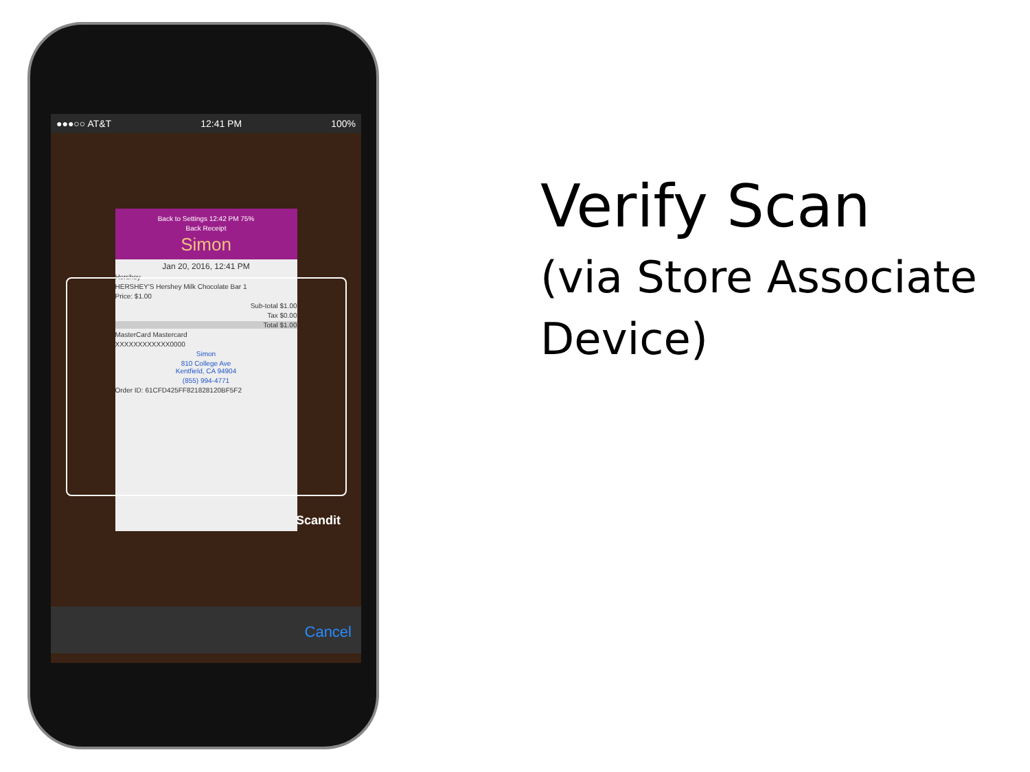●●●○○ AT&T 12:41 PM 100%
Back to Settings 12:42 PM 75%
Back Receipt
Simon
Jan 20, 2016, 12:41 PM
Hershey
HERSHEY'S Hershey Milk Chocolate Bar 1
Price: $1.00
Sub-total $1.00
Tax $0.00
Total $1.00
MasterCard Mastercard
XXXXXXXXXXXX0000
Simon
810 College Ave
Kentfield, CA 94904
(855) 994-4771
Order ID: 61CFD425FF821828120BF5F2
Scandit
Cancel
Verify Scan
(via Store Associate
Device)